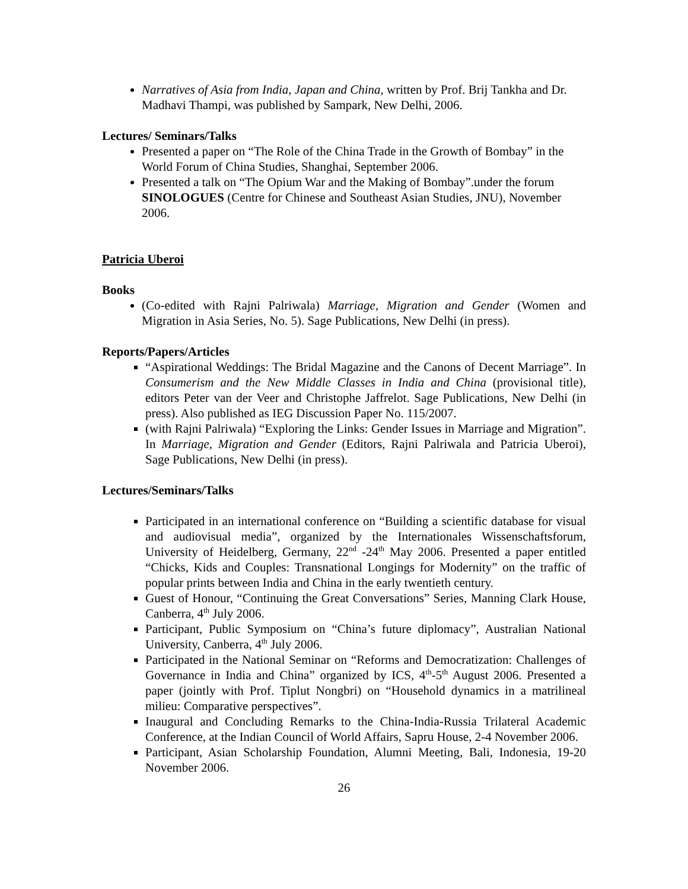Narratives of Asia from India, Japan and China, written by Prof. Brij Tankha and Dr. Madhavi Thampi, was published by Sampark, New Delhi, 2006.
Lectures/ Seminars/Talks
Presented a paper on “The Role of the China Trade in the Growth of Bombay” in the World Forum of China Studies, Shanghai, September 2006.
Presented a talk on “The Opium War and the Making of Bombay”.under the forum SINOLOGUES (Centre for Chinese and Southeast Asian Studies, JNU), November 2006.
Patricia Uberoi
Books
(Co-edited with Rajni Palriwala) Marriage, Migration and Gender (Women and Migration in Asia Series, No. 5). Sage Publications, New Delhi (in press).
Reports/Papers/Articles
“Aspirational Weddings: The Bridal Magazine and the Canons of Decent Marriage”. In Consumerism and the New Middle Classes in India and China (provisional title), editors Peter van der Veer and Christophe Jaffrelot. Sage Publications, New Delhi (in press). Also published as IEG Discussion Paper No. 115/2007.
(with Rajni Palriwala) “Exploring the Links: Gender Issues in Marriage and Migration”. In Marriage, Migration and Gender (Editors, Rajni Palriwala and Patricia Uberoi), Sage Publications, New Delhi (in press).
Lectures/Seminars/Talks
Participated in an international conference on “Building a scientific database for visual and audiovisual media”, organized by the Internationales Wissenschaftsforum, University of Heidelberg, Germany, 22<sup>nd</sup> -24<sup>th</sup> May 2006. Presented a paper entitled “Chicks, Kids and Couples: Transnational Longings for Modernity” on the traffic of popular prints between India and China in the early twentieth century.
Guest of Honour, “Continuing the Great Conversations” Series, Manning Clark House, Canberra, 4<sup>th</sup> July 2006.
Participant, Public Symposium on “China’s future diplomacy”, Australian National University, Canberra, 4<sup>th</sup> July 2006.
Participated in the National Seminar on “Reforms and Democratization: Challenges of Governance in India and China” organized by ICS, 4<sup>th</sup>-5<sup>th</sup> August 2006. Presented a paper (jointly with Prof. Tiplut Nongbri) on “Household dynamics in a matrilineal milieu: Comparative perspectives”.
Inaugural and Concluding Remarks to the China-India-Russia Trilateral Academic Conference, at the Indian Council of World Affairs, Sapru House, 2-4 November 2006.
Participant, Asian Scholarship Foundation, Alumni Meeting, Bali, Indonesia, 19-20 November 2006.
26